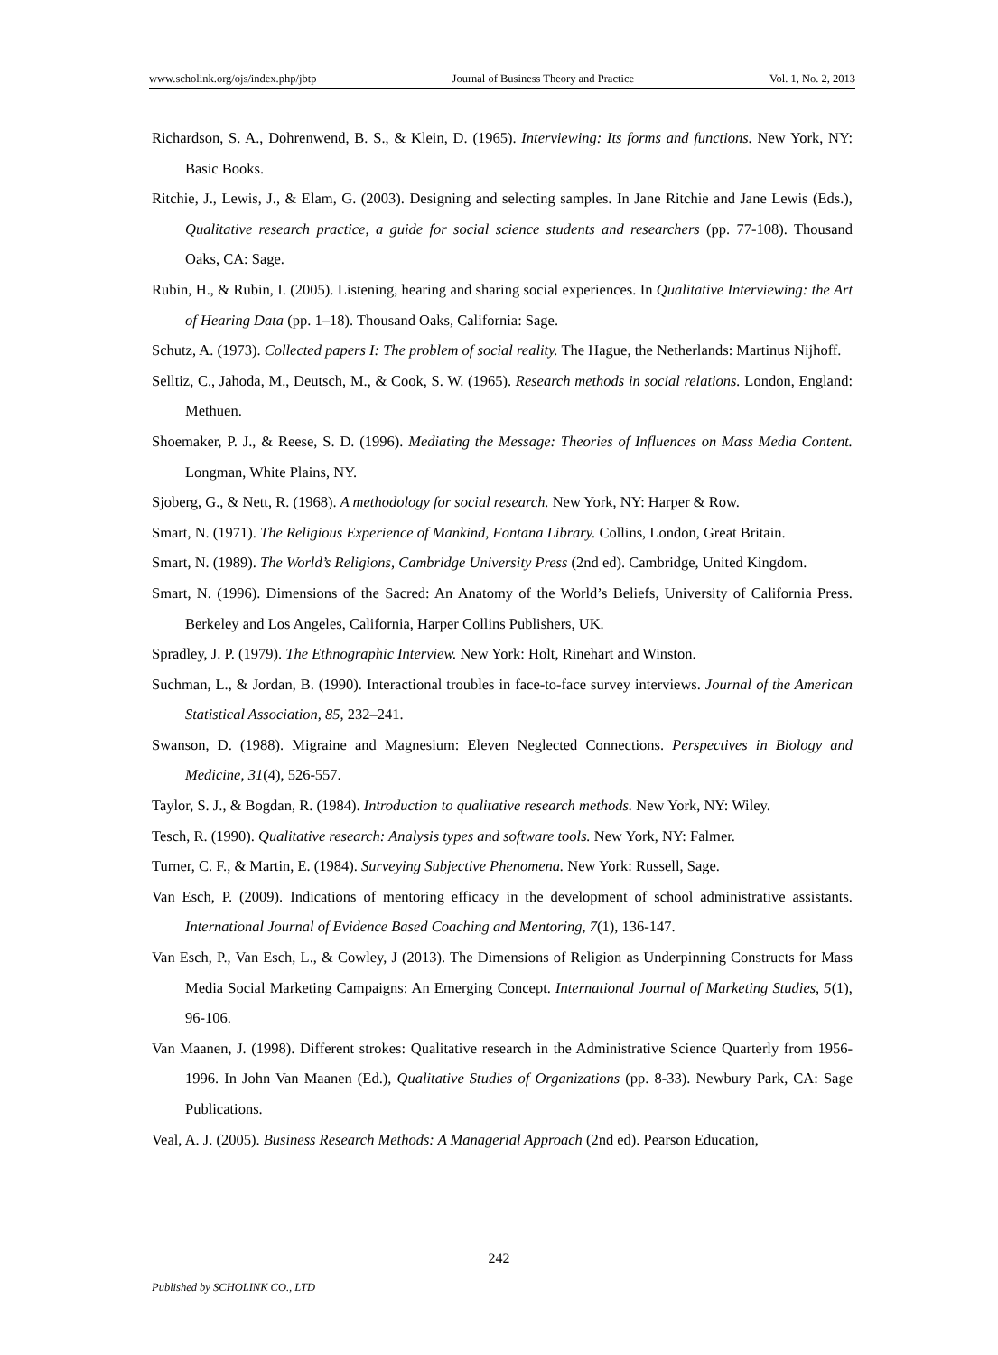www.scholink.org/ojs/index.php/jbtp Journal of Business Theory and Practice Vol. 1, No. 2, 2013
Richardson, S. A., Dohrenwend, B. S., & Klein, D. (1965). Interviewing: Its forms and functions. New York, NY: Basic Books.
Ritchie, J., Lewis, J., & Elam, G. (2003). Designing and selecting samples. In Jane Ritchie and Jane Lewis (Eds.), Qualitative research practice, a guide for social science students and researchers (pp. 77-108). Thousand Oaks, CA: Sage.
Rubin, H., & Rubin, I. (2005). Listening, hearing and sharing social experiences. In Qualitative Interviewing: the Art of Hearing Data (pp. 1–18). Thousand Oaks, California: Sage.
Schutz, A. (1973). Collected papers I: The problem of social reality. The Hague, the Netherlands: Martinus Nijhoff.
Selltiz, C., Jahoda, M., Deutsch, M., & Cook, S. W. (1965). Research methods in social relations. London, England: Methuen.
Shoemaker, P. J., & Reese, S. D. (1996). Mediating the Message: Theories of Influences on Mass Media Content. Longman, White Plains, NY.
Sjoberg, G., & Nett, R. (1968). A methodology for social research. New York, NY: Harper & Row.
Smart, N. (1971). The Religious Experience of Mankind, Fontana Library. Collins, London, Great Britain.
Smart, N. (1989). The World’s Religions, Cambridge University Press (2nd ed). Cambridge, United Kingdom.
Smart, N. (1996). Dimensions of the Sacred: An Anatomy of the World’s Beliefs, University of California Press. Berkeley and Los Angeles, California, Harper Collins Publishers, UK.
Spradley, J. P. (1979). The Ethnographic Interview. New York: Holt, Rinehart and Winston.
Suchman, L., & Jordan, B. (1990). Interactional troubles in face-to-face survey interviews. Journal of the American Statistical Association, 85, 232–241.
Swanson, D. (1988). Migraine and Magnesium: Eleven Neglected Connections. Perspectives in Biology and Medicine, 31(4), 526-557.
Taylor, S. J., & Bogdan, R. (1984). Introduction to qualitative research methods. New York, NY: Wiley.
Tesch, R. (1990). Qualitative research: Analysis types and software tools. New York, NY: Falmer.
Turner, C. F., & Martin, E. (1984). Surveying Subjective Phenomena. New York: Russell, Sage.
Van Esch, P. (2009). Indications of mentoring efficacy in the development of school administrative assistants. International Journal of Evidence Based Coaching and Mentoring, 7(1), 136-147.
Van Esch, P., Van Esch, L., & Cowley, J (2013). The Dimensions of Religion as Underpinning Constructs for Mass Media Social Marketing Campaigns: An Emerging Concept. International Journal of Marketing Studies, 5(1), 96-106.
Van Maanen, J. (1998). Different strokes: Qualitative research in the Administrative Science Quarterly from 1956-1996. In John Van Maanen (Ed.), Qualitative Studies of Organizations (pp. 8-33). Newbury Park, CA: Sage Publications.
Veal, A. J. (2005). Business Research Methods: A Managerial Approach (2nd ed). Pearson Education,
242
Published by SCHOLINK CO., LTD